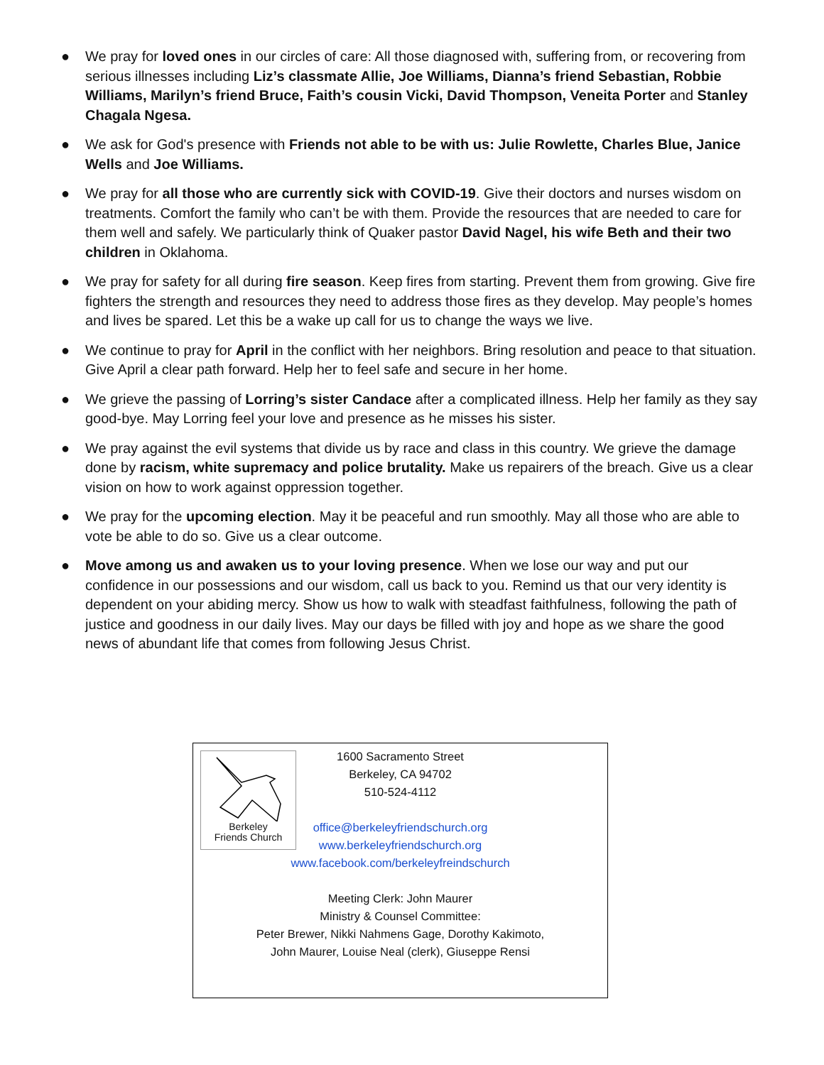● We pray for loved ones in our circles of care: All those diagnosed with, suffering from, or recovering from serious illnesses including Liz’s classmate Allie, Joe Williams, Dianna’s friend Sebastian, Robbie Williams, Marilyn’s friend Bruce, Faith’s cousin Vicki, David Thompson, Veneita Porter and Stanley Chagala Ngesa.
● We ask for God's presence with Friends not able to be with us: Julie Rowlette, Charles Blue, Janice Wells and Joe Williams.
● We pray for all those who are currently sick with COVID-19. Give their doctors and nurses wisdom on treatments. Comfort the family who can’t be with them. Provide the resources that are needed to care for them well and safely. We particularly think of Quaker pastor David Nagel, his wife Beth and their two children in Oklahoma.
● We pray for safety for all during fire season. Keep fires from starting. Prevent them from growing. Give fire fighters the strength and resources they need to address those fires as they develop. May people’s homes and lives be spared. Let this be a wake up call for us to change the ways we live.
● We continue to pray for April in the conflict with her neighbors. Bring resolution and peace to that situation. Give April a clear path forward. Help her to feel safe and secure in her home.
● We grieve the passing of Lorring’s sister Candace after a complicated illness. Help her family as they say good-bye. May Lorring feel your love and presence as he misses his sister.
● We pray against the evil systems that divide us by race and class in this country. We grieve the damage done by racism, white supremacy and police brutality. Make us repairers of the breach. Give us a clear vision on how to work against oppression together.
● We pray for the upcoming election. May it be peaceful and run smoothly. May all those who are able to vote be able to do so. Give us a clear outcome.
● Move among us and awaken us to your loving presence. When we lose our way and put our confidence in our possessions and our wisdom, call us back to you. Remind us that our very identity is dependent on your abiding mercy. Show us how to walk with steadfast faithfulness, following the path of justice and goodness in our daily lives. May our days be filled with joy and hope as we share the good news of abundant life that comes from following Jesus Christ.
Berkeley
Friends Church
1600 Sacramento Street
Berkeley, CA 94702
510-524-4112
office@berkeleyfriendschurch.org
www.berkeleyfriendschurch.org
www.facebook.com/berkeleyfreindschurch
Meeting Clerk: John Maurer
Ministry & Counsel Committee:
Peter Brewer, Nikki Nahmens Gage, Dorothy Kakimoto,
John Maurer, Louise Neal (clerk), Giuseppe Rensi